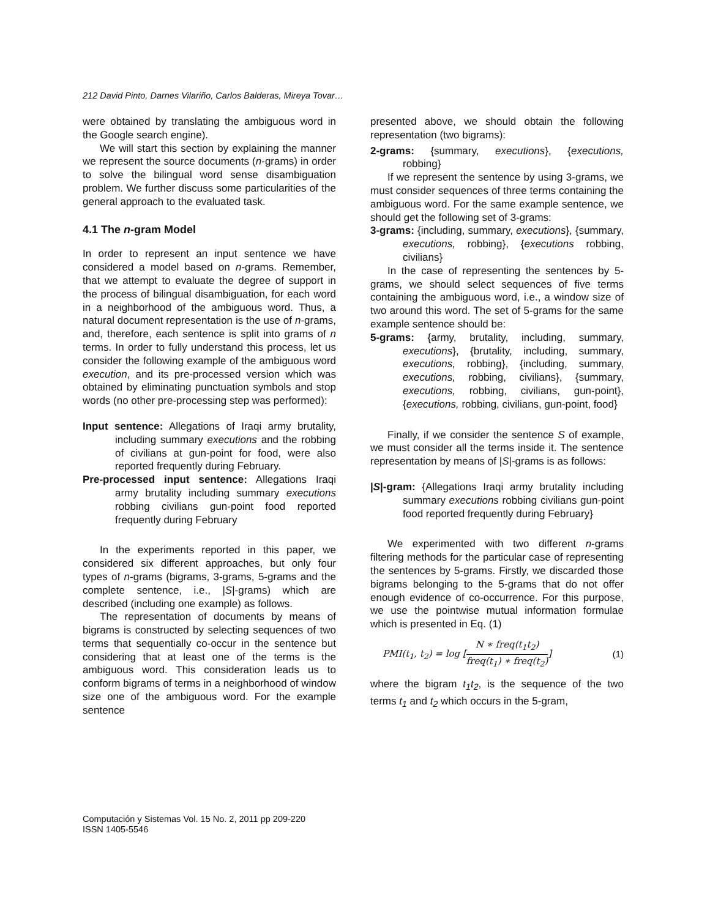212 David Pinto, Darnes Vilariño, Carlos Balderas, Mireya Tovar…
were obtained by translating the ambiguous word in the Google search engine).
We will start this section by explaining the manner we represent the source documents (n-grams) in order to solve the bilingual word sense disambiguation problem. We further discuss some particularities of the general approach to the evaluated task.
4.1 The n-gram Model
In order to represent an input sentence we have considered a model based on n-grams. Remember, that we attempt to evaluate the degree of support in the process of bilingual disambiguation, for each word in a neighborhood of the ambiguous word. Thus, a natural document representation is the use of n-grams, and, therefore, each sentence is split into grams of n terms. In order to fully understand this process, let us consider the following example of the ambiguous word execution, and its pre-processed version which was obtained by eliminating punctuation symbols and stop words (no other pre-processing step was performed):
Input sentence: Allegations of Iraqi army brutality, including summary executions and the robbing of civilians at gun-point for food, were also reported frequently during February.
Pre-processed input sentence: Allegations Iraqi army brutality including summary executions robbing civilians gun-point food reported frequently during February
In the experiments reported in this paper, we considered six different approaches, but only four types of n-grams (bigrams, 3-grams, 5-grams and the complete sentence, i.e., |S|-grams) which are described (including one example) as follows.
The representation of documents by means of bigrams is constructed by selecting sequences of two terms that sequentially co-occur in the sentence but considering that at least one of the terms is the ambiguous word. This consideration leads us to conform bigrams of terms in a neighborhood of window size one of the ambiguous word. For the example sentence
presented above, we should obtain the following representation (two bigrams):
2-grams: {summary, executions}, {executions, robbing}
If we represent the sentence by using 3-grams, we must consider sequences of three terms containing the ambiguous word. For the same example sentence, we should get the following set of 3-grams:
3-grams: {including, summary, executions}, {summary, executions, robbing}, {executions robbing, civilians}
In the case of representing the sentences by 5-grams, we should select sequences of five terms containing the ambiguous word, i.e., a window size of two around this word. The set of 5-grams for the same example sentence should be:
5-grams: {army, brutality, including, summary, executions}, {brutality, including, summary, executions, robbing}, {including, summary, executions, robbing, civilians}, {summary, executions, robbing, civilians, gun-point}, {executions, robbing, civilians, gun-point, food}
Finally, if we consider the sentence S of example, we must consider all the terms inside it. The sentence representation by means of |S|-grams is as follows:
|S|-gram: {Allegations Iraqi army brutality including summary executions robbing civilians gun-point food reported frequently during February}
We experimented with two different n-grams filtering methods for the particular case of representing the sentences by 5-grams. Firstly, we discarded those bigrams belonging to the 5-grams that do not offer enough evidence of co-occurrence. For this purpose, we use the pointwise mutual information formulae which is presented in Eq. (1)
PMI(t<sub>1</sub>, t<sub>2</sub>) = log [N ∗ freq(t<sub>1</sub>t<sub>2</sub>) freq(t<sub>1</sub>) ∗ freq(t<sub>2</sub>)] (1)
where the bigram t<sub>1</sub>t<sub>2</sub>, is the sequence of the two terms t<sub>1</sub> and t<sub>2</sub> which occurs in the 5-gram,
Computación y Sistemas Vol. 15 No. 2, 2011 pp 209-220
ISSN 1405-5546